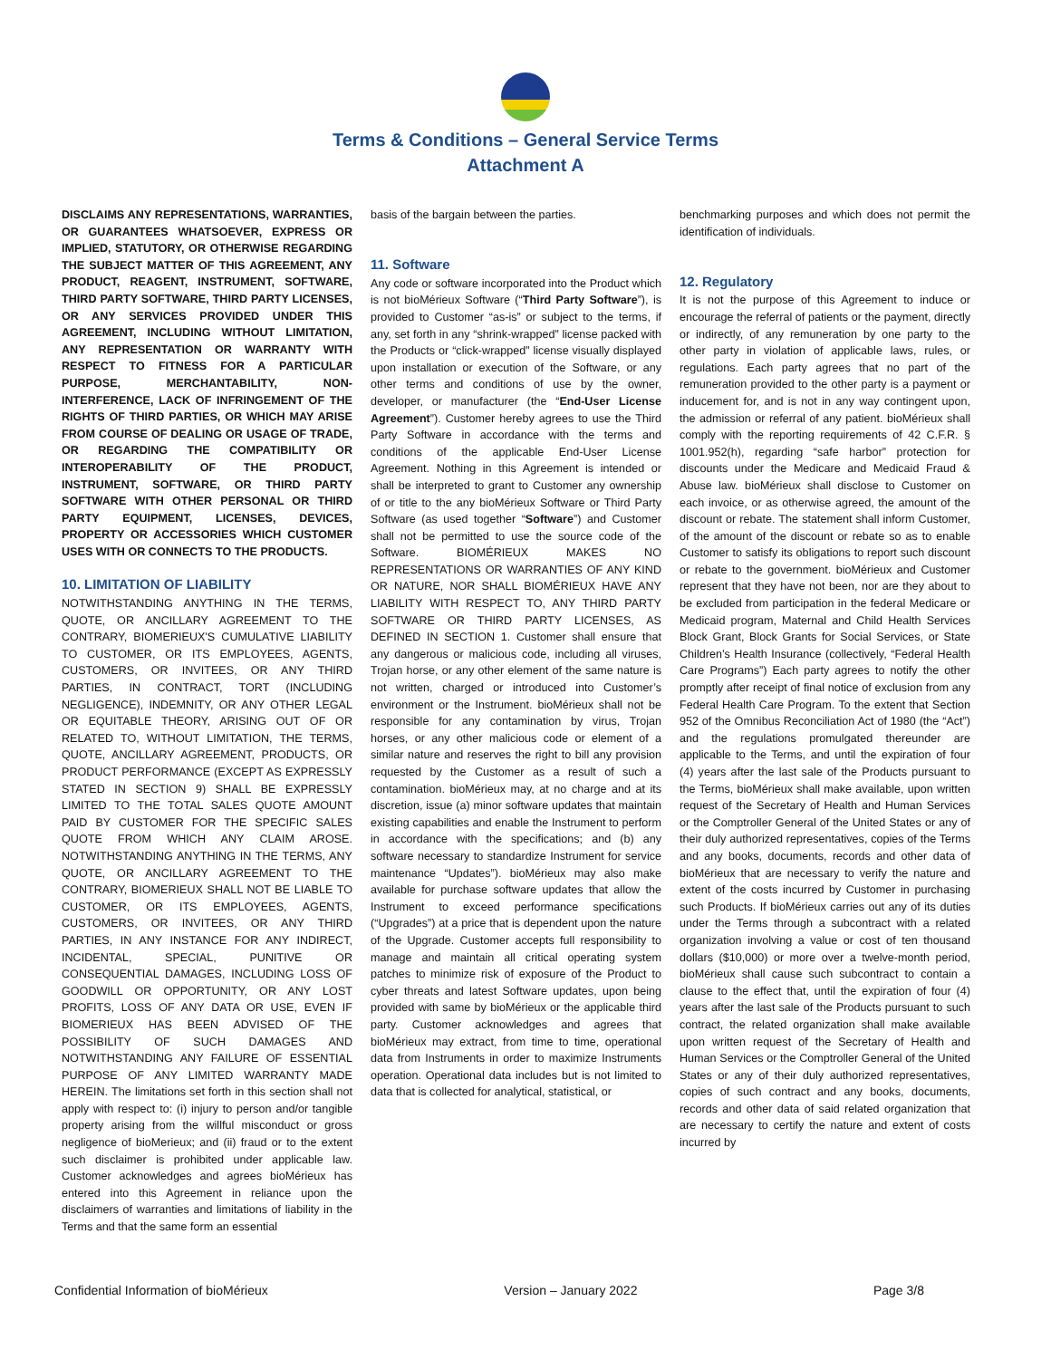Terms & Conditions – General Service Terms
Attachment A
DISCLAIMS ANY REPRESENTATIONS, WARRANTIES, OR GUARANTEES WHATSOEVER, EXPRESS OR IMPLIED, STATUTORY, OR OTHERWISE REGARDING THE SUBJECT MATTER OF THIS AGREEMENT, ANY PRODUCT, REAGENT, INSTRUMENT, SOFTWARE, THIRD PARTY SOFTWARE, THIRD PARTY LICENSES, OR ANY SERVICES PROVIDED UNDER THIS AGREEMENT, INCLUDING WITHOUT LIMITATION, ANY REPRESENTATION OR WARRANTY WITH RESPECT TO FITNESS FOR A PARTICULAR PURPOSE, MERCHANTABILITY, NON-INTERFERENCE, LACK OF INFRINGEMENT OF THE RIGHTS OF THIRD PARTIES, OR WHICH MAY ARISE FROM COURSE OF DEALING OR USAGE OF TRADE, OR REGARDING THE COMPATIBILITY OR INTEROPERABILITY OF THE PRODUCT, INSTRUMENT, SOFTWARE, OR THIRD PARTY SOFTWARE WITH OTHER PERSONAL OR THIRD PARTY EQUIPMENT, LICENSES, DEVICES, PROPERTY OR ACCESSORIES WHICH CUSTOMER USES WITH OR CONNECTS TO THE PRODUCTS.
10. LIMITATION OF LIABILITY
NOTWITHSTANDING ANYTHING IN THE TERMS, QUOTE, OR ANCILLARY AGREEMENT TO THE CONTRARY, BIOMERIEUX'S CUMULATIVE LIABILITY TO CUSTOMER, OR ITS EMPLOYEES, AGENTS, CUSTOMERS, OR INVITEES, OR ANY THIRD PARTIES, IN CONTRACT, TORT (INCLUDING NEGLIGENCE), INDEMNITY, OR ANY OTHER LEGAL OR EQUITABLE THEORY, ARISING OUT OF OR RELATED TO, WITHOUT LIMITATION, THE TERMS, QUOTE, ANCILLARY AGREEMENT, PRODUCTS, OR PRODUCT PERFORMANCE (EXCEPT AS EXPRESSLY STATED IN SECTION 9) SHALL BE EXPRESSLY LIMITED TO THE TOTAL SALES QUOTE AMOUNT PAID BY CUSTOMER FOR THE SPECIFIC SALES QUOTE FROM WHICH ANY CLAIM AROSE. NOTWITHSTANDING ANYTHING IN THE TERMS, ANY QUOTE, OR ANCILLARY AGREEMENT TO THE CONTRARY, BIOMERIEUX SHALL NOT BE LIABLE TO CUSTOMER, OR ITS EMPLOYEES, AGENTS, CUSTOMERS, OR INVITEES, OR ANY THIRD PARTIES, IN ANY INSTANCE FOR ANY INDIRECT, INCIDENTAL, SPECIAL, PUNITIVE OR CONSEQUENTIAL DAMAGES, INCLUDING LOSS OF GOODWILL OR OPPORTUNITY, OR ANY LOST PROFITS, LOSS OF ANY DATA OR USE, EVEN IF BIOMERIEUX HAS BEEN ADVISED OF THE POSSIBILITY OF SUCH DAMAGES AND NOTWITHSTANDING ANY FAILURE OF ESSENTIAL PURPOSE OF ANY LIMITED WARRANTY MADE HEREIN. The limitations set forth in this section shall not apply with respect to: (i) injury to person and/or tangible property arising from the willful misconduct or gross negligence of bioMerieux; and (ii) fraud or to the extent such disclaimer is prohibited under applicable law. Customer acknowledges and agrees bioMérieux has entered into this Agreement in reliance upon the disclaimers of warranties and limitations of liability in the Terms and that the same form an essential
basis of the bargain between the parties.
11. Software
Any code or software incorporated into the Product which is not bioMérieux Software (“Third Party Software”), is provided to Customer “as-is” or subject to the terms, if any, set forth in any “shrink-wrapped” license packed with the Products or “click-wrapped” license visually displayed upon installation or execution of the Software, or any other terms and conditions of use by the owner, developer, or manufacturer (the “End-User License Agreement”). Customer hereby agrees to use the Third Party Software in accordance with the terms and conditions of the applicable End-User License Agreement. Nothing in this Agreement is intended or shall be interpreted to grant to Customer any ownership of or title to the any bioMérieux Software or Third Party Software (as used together “Software”) and Customer shall not be permitted to use the source code of the Software. BIOMÉRIEUX MAKES NO REPRESENTATIONS OR WARRANTIES OF ANY KIND OR NATURE, NOR SHALL BIOMÉRIEUX HAVE ANY LIABILITY WITH RESPECT TO, ANY THIRD PARTY SOFTWARE OR THIRD PARTY LICENSES, AS DEFINED IN SECTION 1. Customer shall ensure that any dangerous or malicious code, including all viruses, Trojan horse, or any other element of the same nature is not written, charged or introduced into Customer’s environment or the Instrument. bioMérieux shall not be responsible for any contamination by virus, Trojan horses, or any other malicious code or element of a similar nature and reserves the right to bill any provision requested by the Customer as a result of such a contamination. bioMérieux may, at no charge and at its discretion, issue (a) minor software updates that maintain existing capabilities and enable the Instrument to perform in accordance with the specifications; and (b) any software necessary to standardize Instrument for service maintenance “Updates”). bioMérieux may also make available for purchase software updates that allow the Instrument to exceed performance specifications (“Upgrades”) at a price that is dependent upon the nature of the Upgrade. Customer accepts full responsibility to manage and maintain all critical operating system patches to minimize risk of exposure of the Product to cyber threats and latest Software updates, upon being provided with same by bioMérieux or the applicable third party. Customer acknowledges and agrees that bioMérieux may extract, from time to time, operational data from Instruments in order to maximize Instruments operation. Operational data includes but is not limited to data that is collected for analytical, statistical, or
benchmarking purposes and which does not permit the identification of individuals.
12. Regulatory
It is not the purpose of this Agreement to induce or encourage the referral of patients or the payment, directly or indirectly, of any remuneration by one party to the other party in violation of applicable laws, rules, or regulations. Each party agrees that no part of the remuneration provided to the other party is a payment or inducement for, and is not in any way contingent upon, the admission or referral of any patient. bioMérieux shall comply with the reporting requirements of 42 C.F.R. § 1001.952(h), regarding “safe harbor” protection for discounts under the Medicare and Medicaid Fraud & Abuse law. bioMérieux shall disclose to Customer on each invoice, or as otherwise agreed, the amount of the discount or rebate. The statement shall inform Customer, of the amount of the discount or rebate so as to enable Customer to satisfy its obligations to report such discount or rebate to the government. bioMérieux and Customer represent that they have not been, nor are they about to be excluded from participation in the federal Medicare or Medicaid program, Maternal and Child Health Services Block Grant, Block Grants for Social Services, or State Children’s Health Insurance (collectively, “Federal Health Care Programs”) Each party agrees to notify the other promptly after receipt of final notice of exclusion from any Federal Health Care Program. To the extent that Section 952 of the Omnibus Reconciliation Act of 1980 (the “Act”) and the regulations promulgated thereunder are applicable to the Terms, and until the expiration of four (4) years after the last sale of the Products pursuant to the Terms, bioMérieux shall make available, upon written request of the Secretary of Health and Human Services or the Comptroller General of the United States or any of their duly authorized representatives, copies of the Terms and any books, documents, records and other data of bioMérieux that are necessary to verify the nature and extent of the costs incurred by Customer in purchasing such Products. If bioMérieux carries out any of its duties under the Terms through a subcontract with a related organization involving a value or cost of ten thousand dollars ($10,000) or more over a twelve-month period, bioMérieux shall cause such subcontract to contain a clause to the effect that, until the expiration of four (4) years after the last sale of the Products pursuant to such contract, the related organization shall make available upon written request of the Secretary of Health and Human Services or the Comptroller General of the United States or any of their duly authorized representatives, copies of such contract and any books, documents, records and other data of said related organization that are necessary to certify the nature and extent of costs incurred by
Confidential Information of bioMérieux Version – January 2022 Page 3/8